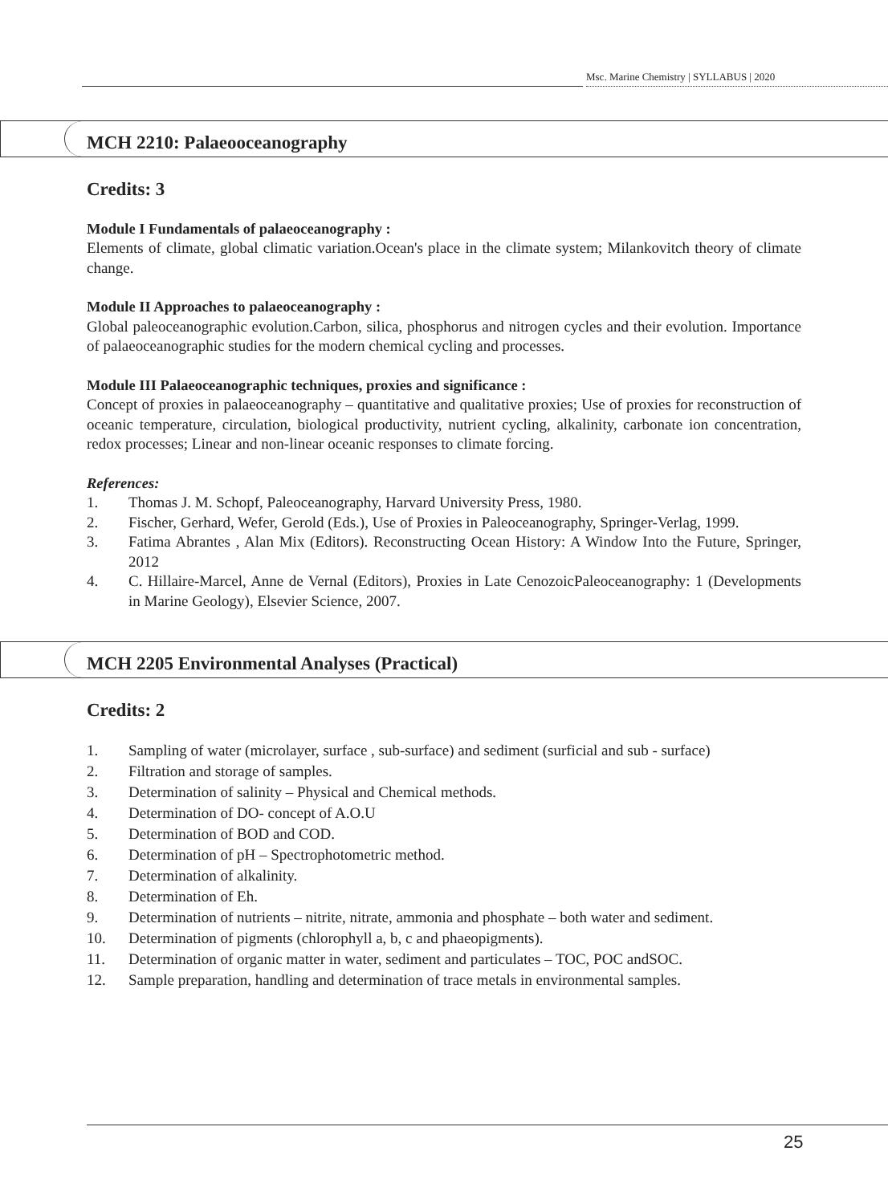Msc. Marine Chemistry | SYLLABUS | 2020
MCH 2210: Palaeooceanography
Credits: 3
Module I Fundamentals of palaeoceanography :
Elements of climate, global climatic variation.Ocean's place in the climate system; Milankovitch theory of climate change.
Module II Approaches to palaeoceanography :
Global paleoceanographic evolution.Carbon, silica, phosphorus and nitrogen cycles and their evolution. Importance of palaeoceanographic studies for the modern chemical cycling and processes.
Module III Palaeoceanographic techniques, proxies and significance :
Concept of proxies in palaeoceanography – quantitative and qualitative proxies; Use of proxies for reconstruction of oceanic temperature, circulation, biological productivity, nutrient cycling, alkalinity, carbonate ion concentration, redox processes; Linear and non-linear oceanic responses to climate forcing.
References:
1. Thomas J. M. Schopf, Paleoceanography, Harvard University Press, 1980.
2. Fischer, Gerhard, Wefer, Gerold (Eds.), Use of Proxies in Paleoceanography, Springer-Verlag, 1999.
3. Fatima Abrantes , Alan Mix (Editors). Reconstructing Ocean History: A Window Into the Future, Springer, 2012
4. C. Hillaire-Marcel, Anne de Vernal (Editors), Proxies in Late CenozoicPaleoceanography: 1 (Developments in Marine Geology), Elsevier Science, 2007.
MCH 2205 Environmental Analyses (Practical)
Credits: 2
1. Sampling of water (microlayer, surface , sub-surface) and sediment (surficial and sub - surface)
2. Filtration and storage of samples.
3. Determination of salinity – Physical and Chemical methods.
4. Determination of DO- concept of A.O.U
5. Determination of BOD and COD.
6. Determination of pH – Spectrophotometric method.
7. Determination of alkalinity.
8. Determination of Eh.
9. Determination of nutrients – nitrite, nitrate, ammonia and phosphate – both water and sediment.
10. Determination of pigments (chlorophyll a, b, c and phaeopigments).
11. Determination of organic matter in water, sediment and particulates – TOC, POC andSOC.
12. Sample preparation, handling and determination of trace metals in environmental samples.
25